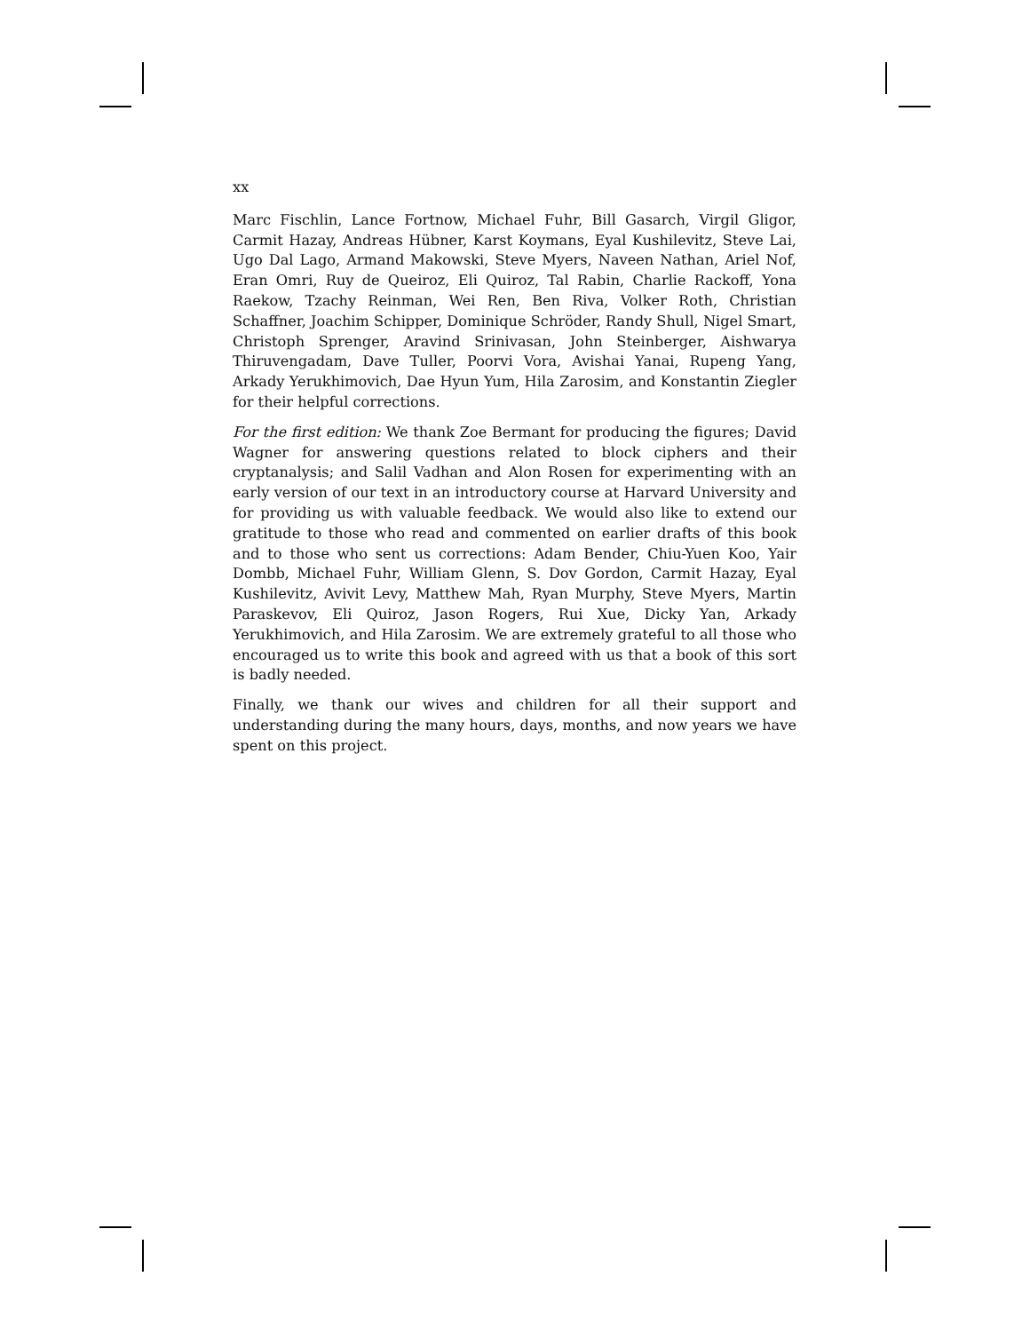xx
Marc Fischlin, Lance Fortnow, Michael Fuhr, Bill Gasarch, Virgil Gligor, Carmit Hazay, Andreas Hübner, Karst Koymans, Eyal Kushilevitz, Steve Lai, Ugo Dal Lago, Armand Makowski, Steve Myers, Naveen Nathan, Ariel Nof, Eran Omri, Ruy de Queiroz, Eli Quiroz, Tal Rabin, Charlie Rackoff, Yona Raekow, Tzachy Reinman, Wei Ren, Ben Riva, Volker Roth, Christian Schaffner, Joachim Schipper, Dominique Schröder, Randy Shull, Nigel Smart, Christoph Sprenger, Aravind Srinivasan, John Steinberger, Aishwarya Thiruvengadam, Dave Tuller, Poorvi Vora, Avishai Yanai, Rupeng Yang, Arkady Yerukhimovich, Dae Hyun Yum, Hila Zarosim, and Konstantin Ziegler for their helpful corrections.
For the first edition: We thank Zoe Bermant for producing the figures; David Wagner for answering questions related to block ciphers and their cryptanalysis; and Salil Vadhan and Alon Rosen for experimenting with an early version of our text in an introductory course at Harvard University and for providing us with valuable feedback. We would also like to extend our gratitude to those who read and commented on earlier drafts of this book and to those who sent us corrections: Adam Bender, Chiu-Yuen Koo, Yair Dombb, Michael Fuhr, William Glenn, S. Dov Gordon, Carmit Hazay, Eyal Kushilevitz, Avivit Levy, Matthew Mah, Ryan Murphy, Steve Myers, Martin Paraskevov, Eli Quiroz, Jason Rogers, Rui Xue, Dicky Yan, Arkady Yerukhimovich, and Hila Zarosim. We are extremely grateful to all those who encouraged us to write this book and agreed with us that a book of this sort is badly needed.
Finally, we thank our wives and children for all their support and understanding during the many hours, days, months, and now years we have spent on this project.